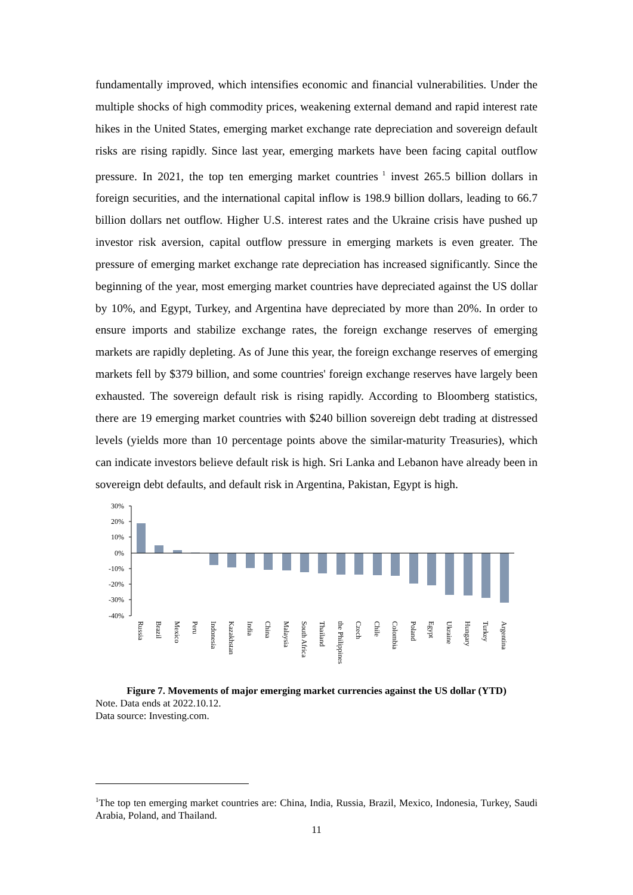fundamentally improved, which intensifies economic and financial vulnerabilities. Under the multiple shocks of high commodity prices, weakening external demand and rapid interest rate hikes in the United States, emerging market exchange rate depreciation and sovereign default risks are rising rapidly. Since last year, emerging markets have been facing capital outflow pressure. In 2021, the top ten emerging market countries<sup>1</sup> invest 265.5 billion dollars in foreign securities, and the international capital inflow is 198.9 billion dollars, leading to 66.7 billion dollars net outflow. Higher U.S. interest rates and the Ukraine crisis have pushed up investor risk aversion, capital outflow pressure in emerging markets is even greater. The pressure of emerging market exchange rate depreciation has increased significantly. Since the beginning of the year, most emerging market countries have depreciated against the US dollar by 10%, and Egypt, Turkey, and Argentina have depreciated by more than 20%. In order to ensure imports and stabilize exchange rates, the foreign exchange reserves of emerging markets are rapidly depleting. As of June this year, the foreign exchange reserves of emerging markets fell by $379 billion, and some countries' foreign exchange reserves have largely been exhausted. The sovereign default risk is rising rapidly. According to Bloomberg statistics, there are 19 emerging market countries with $240 billion sovereign debt trading at distressed levels (yields more than 10 percentage points above the similar-maturity Treasuries), which can indicate investors believe default risk is high. Sri Lanka and Lebanon have already been in sovereign debt defaults, and default risk in Argentina, Pakistan, Egypt is high.
30%
20%
10%
0%
-10%
-20%
-30%
-40%
Russia
Brazil
Mexico
Peru
Indonesia
Kazakhstan
India
China
Malaysia
South Africa
Thailand
the Philippines
Czech
Chile
Colombia
Poland
Egypt
Ukraine
Hungary
Turkey
Argentina
Figure 7. Movements of major emerging market currencies against the US dollar (YTD)
Note. Data ends at 2022.10.12.
Data source: Investing.com.
<sup>1</sup> The top ten emerging market countries are: China, India, Russia, Brazil, Mexico, Indonesia, Turkey, Saudi Arabia, Poland, and Thailand.
11